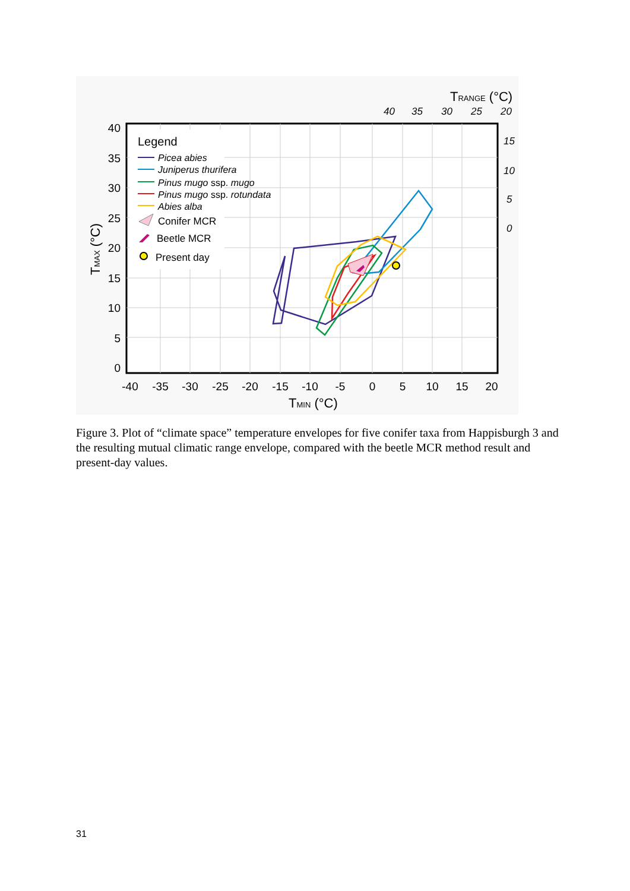Legend
Picea abies
Juniperus thurifera
Pinus mugo ssp. mugo
Pinus mugo ssp. rotundata
Abies alba
Conifer MCR
Beetle MCR
Present day
40
35
30
25
20
15
10
5
0
-40
-35
-30
-25
-20
-15
-10
-5
0
5
10
15
20
TMIN (°C)
TMAX (°C)
TRANGE (°C)
40
35
30
25
20
15
10
5
0
Figure 3. Plot of “climate space” temperature envelopes for five conifer taxa from Happisburgh 3 and the resulting mutual climatic range envelope, compared with the beetle MCR method result and present-day values.
31